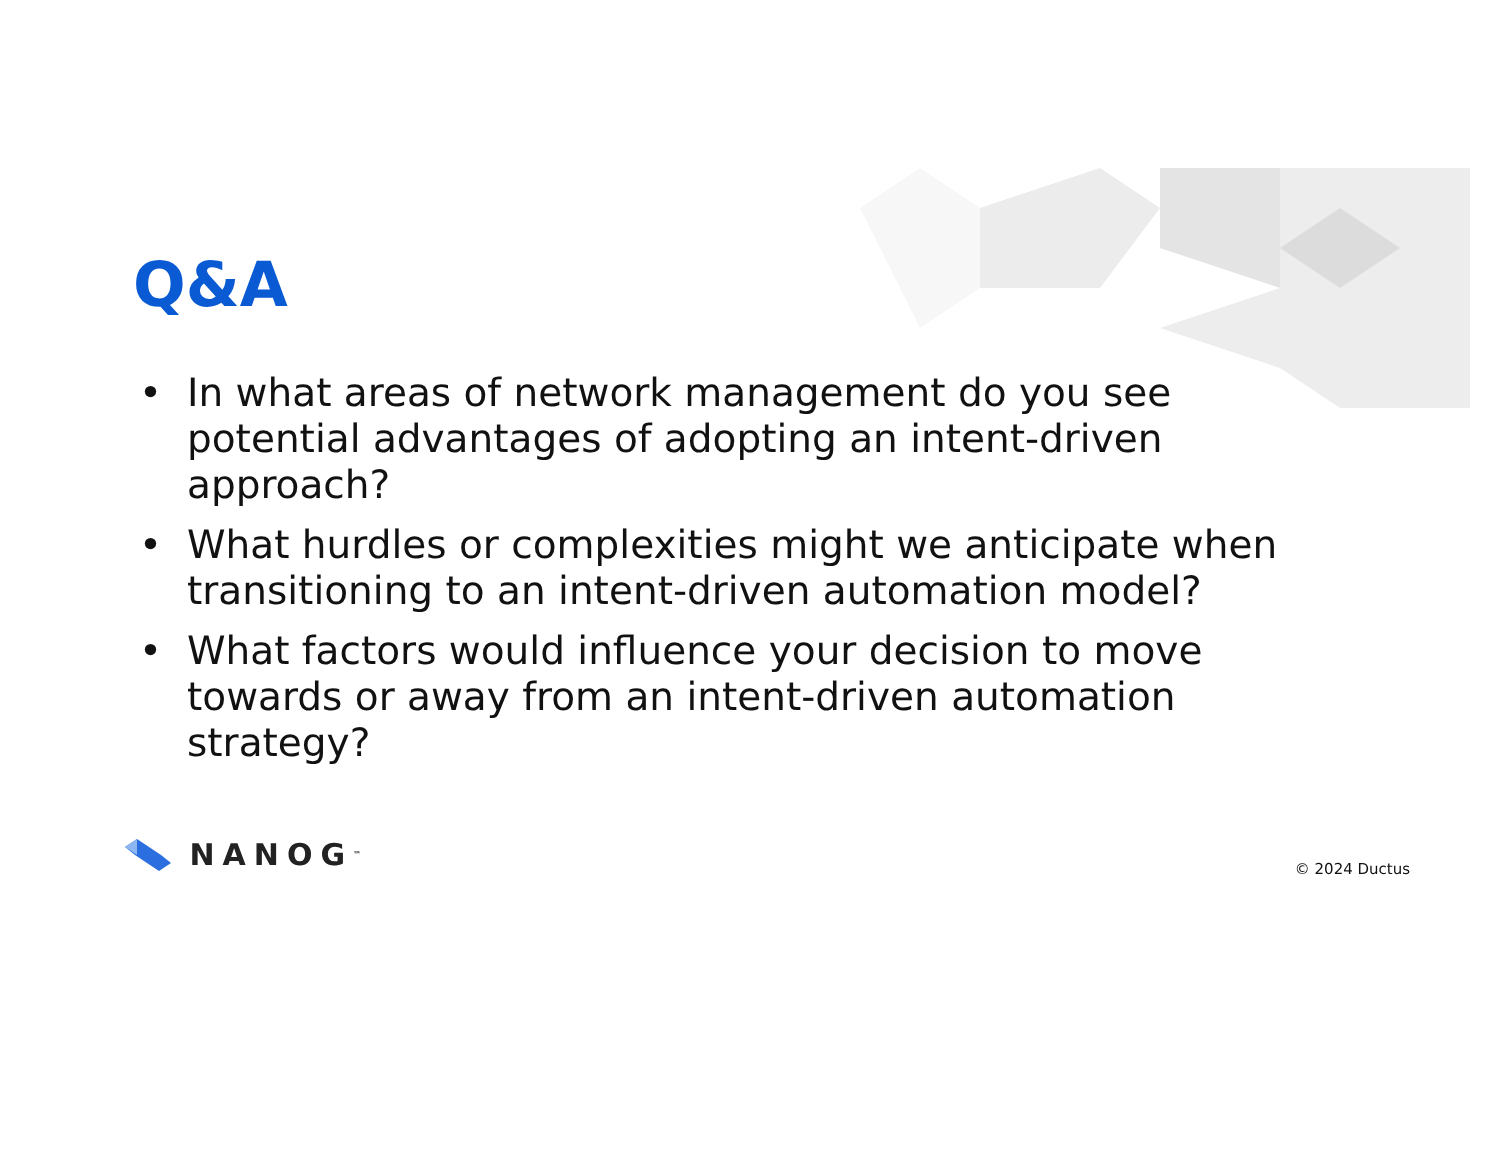Q&A
• In what areas of network management do you see potential advantages of adopting an intent-driven approach?
• What hurdles or complexities might we anticipate when transitioning to an intent-driven automation model?
• What factors would influence your decision to move towards or away from an intent-driven automation strategy?
NANOG<sup>™</sup>
© 2024 Ductus